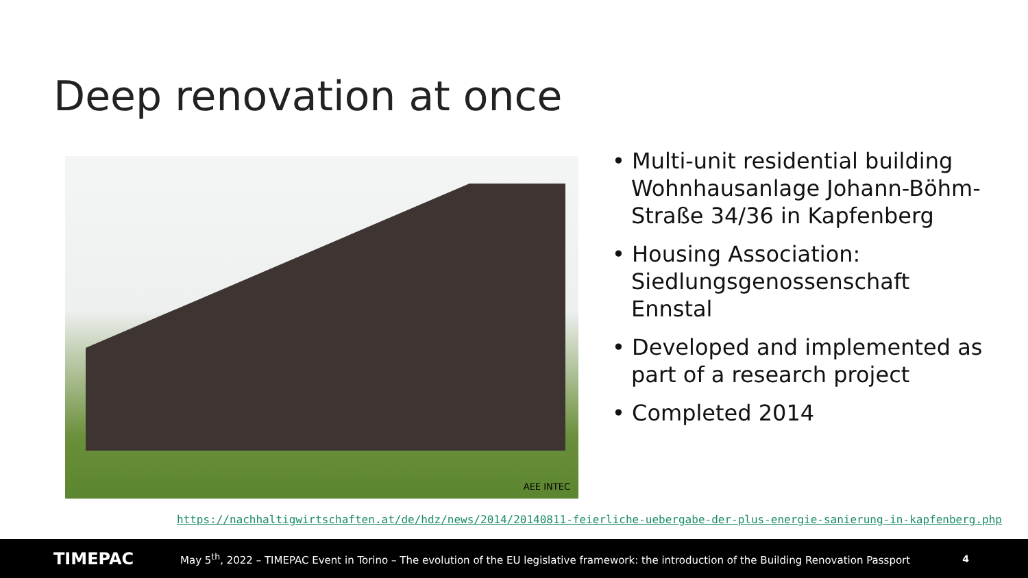Deep renovation at once
AEE INTEC
• Multi-unit residential building Wohnhausanlage Johann-Böhm-Straße 34/36 in Kapfenberg
• Housing Association: Siedlungsgenossenschaft Ennstal
• Developed and implemented as part of a research project
• Completed 2014
https://nachhaltigwirtschaften.at/de/hdz/news/2014/20140811-feierliche-uebergabe-der-plus-energie-sanierung-in-kapfenberg.php
TIMEPAC
May 5<sup>th</sup>, 2022 – TIMEPAC Event in Torino – The evolution of the EU legislative framework: the introduction of the Building Renovation Passport
4